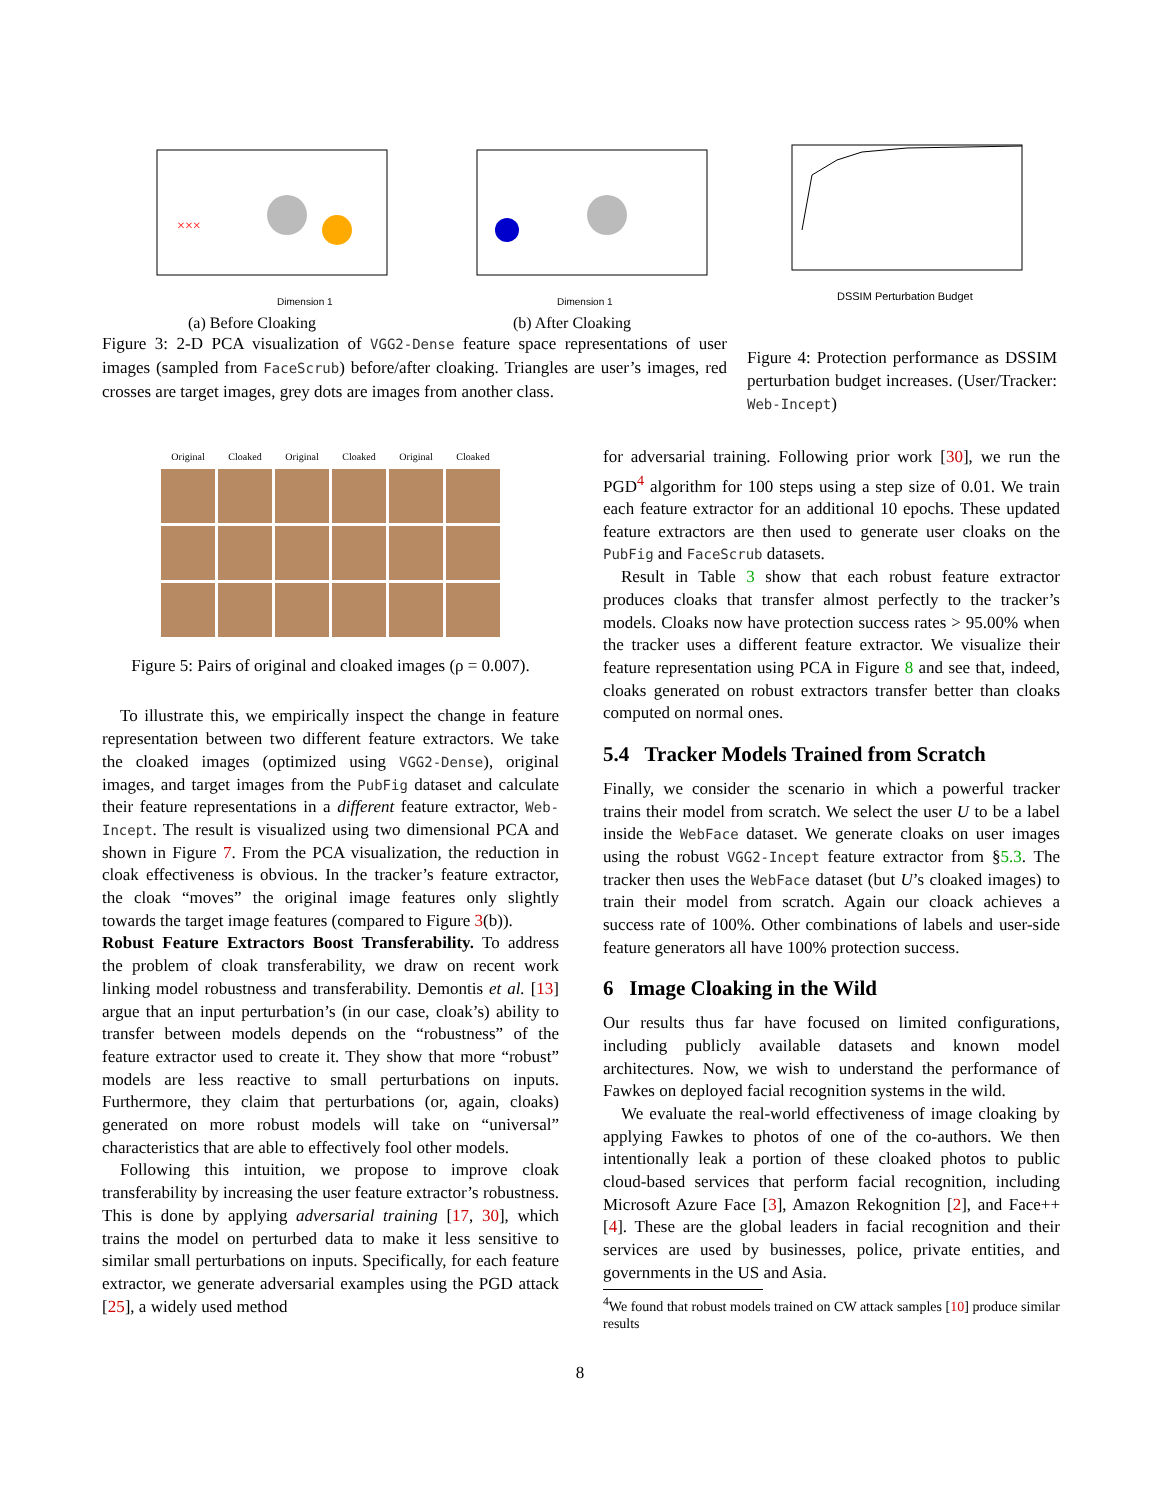Dimension 1
×××
(a) Before Cloaking
Dimension 1
(b) After Cloaking
Figure 3: 2-D PCA visualization of VGG2-Dense feature space representations of user images (sampled from FaceScrub) before/after cloaking. Triangles are user’s images, red crosses are target images, grey dots are images from another class.
DSSIM Perturbation Budget
Figure 4: Protection performance as DSSIM perturbation budget increases. (User/Tracker: Web-Incept)
Original Cloaked Original Cloaked Original Cloaked
Figure 5: Pairs of original and cloaked images (ρ = 0.007).
To illustrate this, we empirically inspect the change in feature representation between two different feature extractors. We take the cloaked images (optimized using VGG2-Dense), original images, and target images from the PubFig dataset and calculate their feature representations in a different feature extractor, Web-Incept. The result is visualized using two dimensional PCA and shown in Figure 7. From the PCA visualization, the reduction in cloak effectiveness is obvious. In the tracker’s feature extractor, the cloak “moves” the original image features only slightly towards the target image features (compared to Figure 3(b)).
Robust Feature Extractors Boost Transferability. To address the problem of cloak transferability, we draw on recent work linking model robustness and transferability. Demontis et al. [13] argue that an input perturbation’s (in our case, cloak’s) ability to transfer between models depends on the “robustness” of the feature extractor used to create it. They show that more “robust” models are less reactive to small perturbations on inputs. Furthermore, they claim that perturbations (or, again, cloaks) generated on more robust models will take on “universal” characteristics that are able to effectively fool other models.
Following this intuition, we propose to improve cloak transferability by increasing the user feature extractor’s robustness. This is done by applying adversarial training [17, 30], which trains the model on perturbed data to make it less sensitive to similar small perturbations on inputs. Specifically, for each feature extractor, we generate adversarial examples using the PGD attack [25], a widely used method
for adversarial training. Following prior work [30], we run the PGD<sup>4</sup> algorithm for 100 steps using a step size of 0.01. We train each feature extractor for an additional 10 epochs. These updated feature extractors are then used to generate user cloaks on the PubFig and FaceScrub datasets.
Result in Table 3 show that each robust feature extractor produces cloaks that transfer almost perfectly to the tracker’s models. Cloaks now have protection success rates > 95.00% when the tracker uses a different feature extractor. We visualize their feature representation using PCA in Figure 8 and see that, indeed, cloaks generated on robust extractors transfer better than cloaks computed on normal ones.
5.4 Tracker Models Trained from Scratch
Finally, we consider the scenario in which a powerful tracker trains their model from scratch. We select the user U to be a label inside the WebFace dataset. We generate cloaks on user images using the robust VGG2-Incept feature extractor from §5.3. The tracker then uses the WebFace dataset (but U’s cloaked images) to train their model from scratch. Again our cloack achieves a success rate of 100%. Other combinations of labels and user-side feature generators all have 100% protection success.
6 Image Cloaking in the Wild
Our results thus far have focused on limited configurations, including publicly available datasets and known model architectures. Now, we wish to understand the performance of Fawkes on deployed facial recognition systems in the wild.
We evaluate the real-world effectiveness of image cloaking by applying Fawkes to photos of one of the co-authors. We then intentionally leak a portion of these cloaked photos to public cloud-based services that perform facial recognition, including Microsoft Azure Face [3], Amazon Rekognition [2], and Face++ [4]. These are the global leaders in facial recognition and their services are used by businesses, police, private entities, and governments in the US and Asia.
<sup>4</sup> We found that robust models trained on CW attack samples [10] produce similar results
8